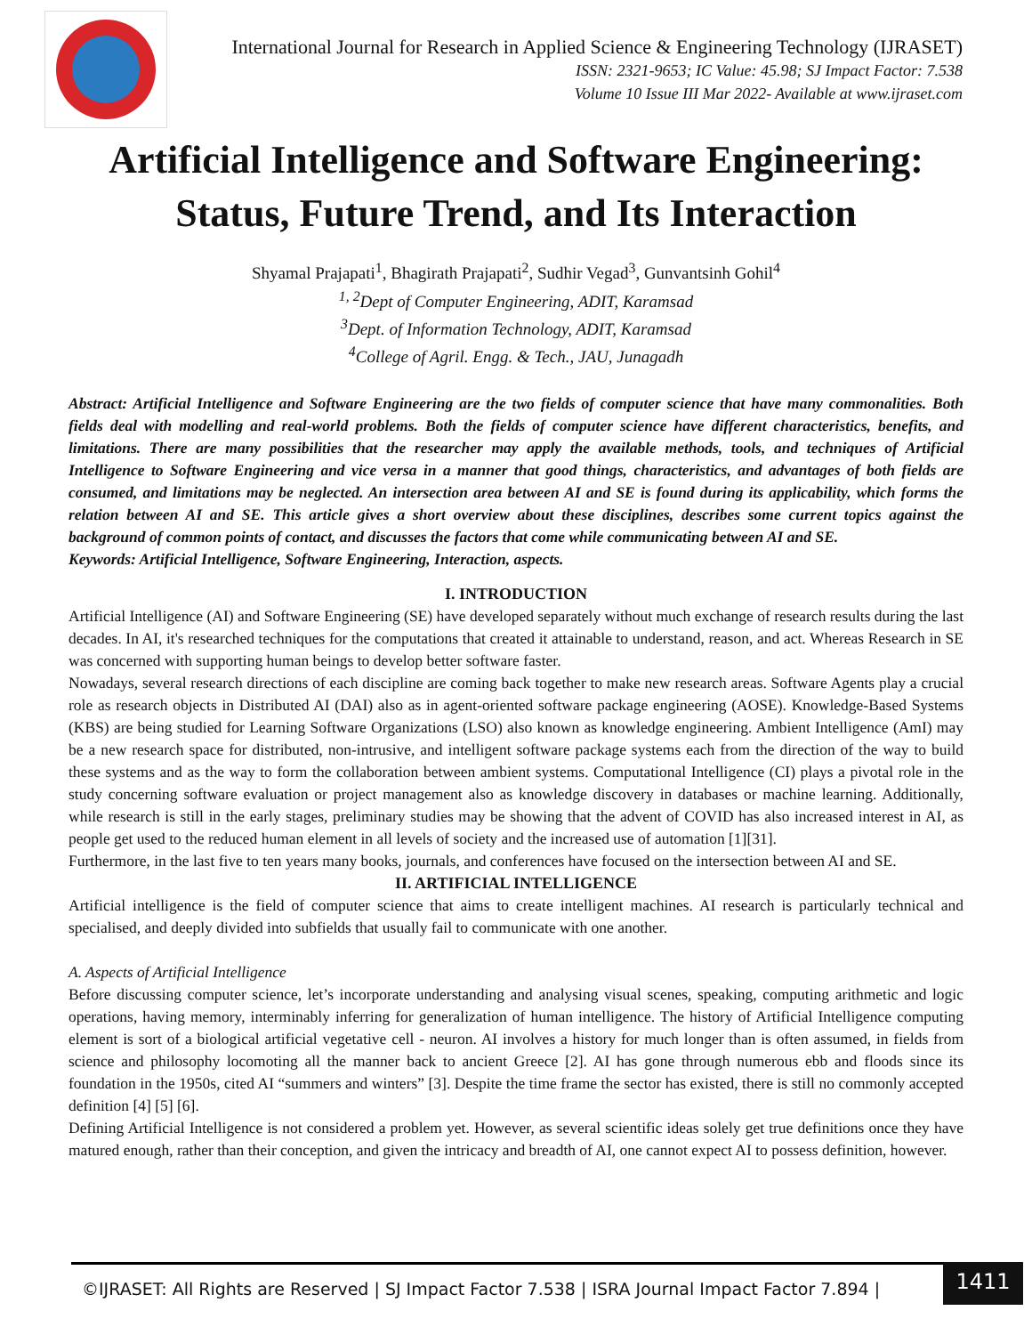International Journal for Research in Applied Science & Engineering Technology (IJRASET)
ISSN: 2321-9653; IC Value: 45.98; SJ Impact Factor: 7.538
Volume 10 Issue III Mar 2022- Available at www.ijraset.com
Artificial Intelligence and Software Engineering: Status, Future Trend, and Its Interaction
Shyamal Prajapati<sup>1</sup>, Bhagirath Prajapati<sup>2</sup>, Sudhir Vegad<sup>3</sup>, Gunvantsinh Gohil<sup>4</sup>
<sup>1, 2</sup>Dept of Computer Engineering, ADIT, Karamsad
<sup>3</sup> Dept. of Information Technology, ADIT, Karamsad
<sup>4</sup> College of Agril. Engg. & Tech., JAU, Junagadh
Abstract: Artificial Intelligence and Software Engineering are the two fields of computer science that have many commonalities. Both fields deal with modelling and real-world problems. Both the fields of computer science have different characteristics, benefits, and limitations. There are many possibilities that the researcher may apply the available methods, tools, and techniques of Artificial Intelligence to Software Engineering and vice versa in a manner that good things, characteristics, and advantages of both fields are consumed, and limitations may be neglected. An intersection area between AI and SE is found during its applicability, which forms the relation between AI and SE. This article gives a short overview about these disciplines, describes some current topics against the background of common points of contact, and discusses the factors that come while communicating between AI and SE.
Keywords: Artificial Intelligence, Software Engineering, Interaction, aspects.
I. INTRODUCTION
Artificial Intelligence (AI) and Software Engineering (SE) have developed separately without much exchange of research results during the last decades. In AI, it's researched techniques for the computations that created it attainable to understand, reason, and act. Whereas Research in SE was concerned with supporting human beings to develop better software faster.
Nowadays, several research directions of each discipline are coming back together to make new research areas. Software Agents play a crucial role as research objects in Distributed AI (DAI) also as in agent-oriented software package engineering (AOSE). Knowledge-Based Systems (KBS) are being studied for Learning Software Organizations (LSO) also known as knowledge engineering. Ambient Intelligence (AmI) may be a new research space for distributed, non-intrusive, and intelligent software package systems each from the direction of the way to build these systems and as the way to form the collaboration between ambient systems. Computational Intelligence (CI) plays a pivotal role in the study concerning software evaluation or project management also as knowledge discovery in databases or machine learning. Additionally, while research is still in the early stages, preliminary studies may be showing that the advent of COVID has also increased interest in AI, as people get used to the reduced human element in all levels of society and the increased use of automation [1][31].
Furthermore, in the last five to ten years many books, journals, and conferences have focused on the intersection between AI and SE.
II. ARTIFICIAL INTELLIGENCE
Artificial intelligence is the field of computer science that aims to create intelligent machines. AI research is particularly technical and specialised, and deeply divided into subfields that usually fail to communicate with one another.
A. Aspects of Artificial Intelligence
Before discussing computer science, let’s incorporate understanding and analysing visual scenes, speaking, computing arithmetic and logic operations, having memory, interminably inferring for generalization of human intelligence. The history of Artificial Intelligence computing element is sort of a biological artificial vegetative cell - neuron. AI involves a history for much longer than is often assumed, in fields from science and philosophy locomoting all the manner back to ancient Greece [2]. AI has gone through numerous ebb and floods since its foundation in the 1950s, cited AI “summers and winters” [3]. Despite the time frame the sector has existed, there is still no commonly accepted definition [4] [5] [6].
Defining Artificial Intelligence is not considered a problem yet. However, as several scientific ideas solely get true definitions once they have matured enough, rather than their conception, and given the intricacy and breadth of AI, one cannot expect AI to possess definition, however.
©IJRASET: All Rights are Reserved | SJ Impact Factor 7.538 | ISRA Journal Impact Factor 7.894 |
1411